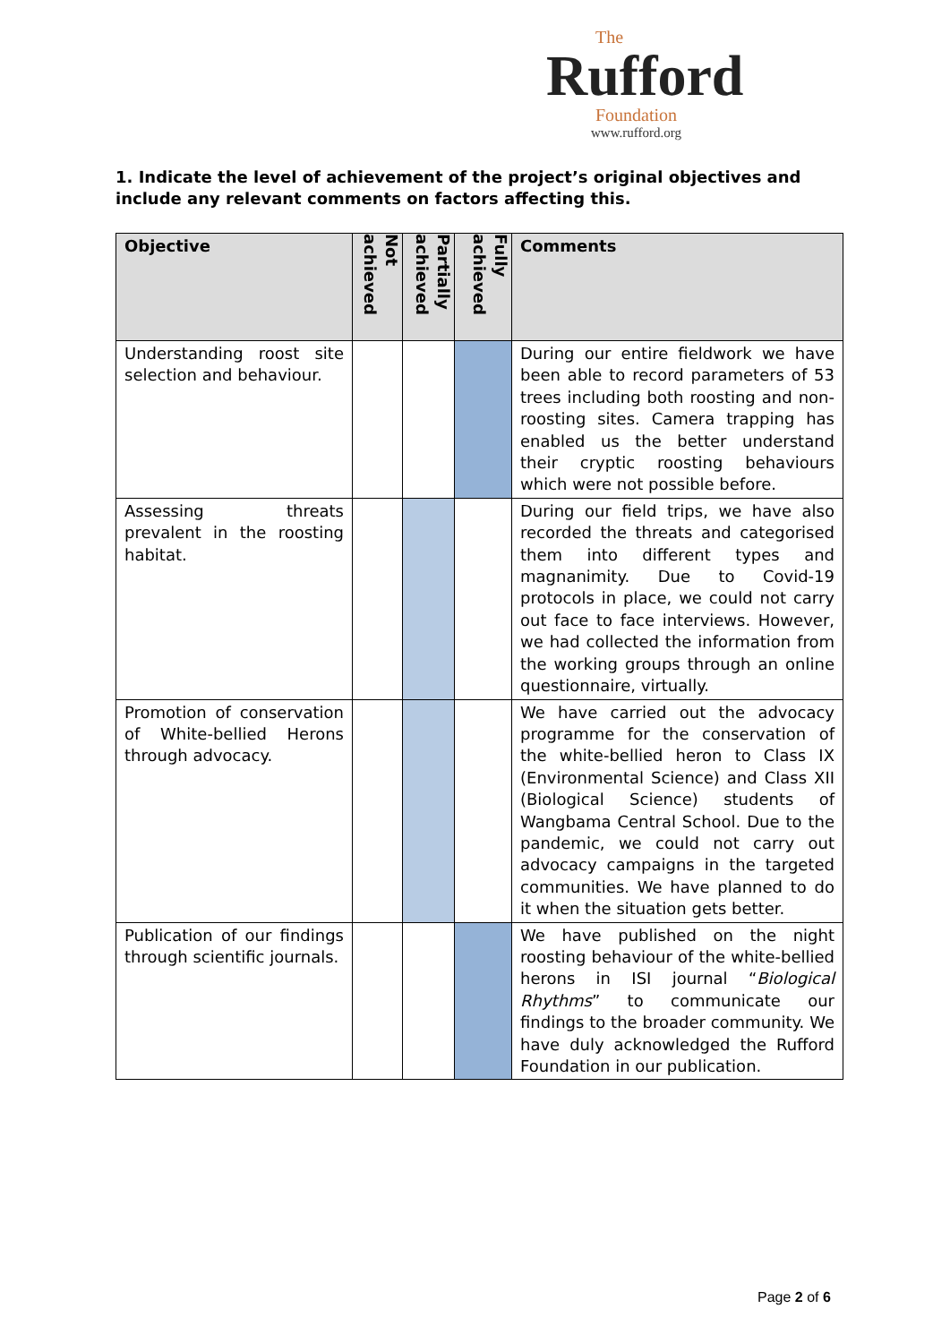The
Rufford
Foundation
www.rufford.org
1. Indicate the level of achievement of the project’s original objectives and include any relevant comments on factors affecting this.
| Objective | Not achieved | Partially achieved | Fully achieved | Comments |
| --- | --- | --- | --- | --- |
| Understanding roost site selection and behaviour. | | | | During our entire fieldwork we have been able to record parameters of 53 trees including both roosting and non-roosting sites. Camera trapping has enabled us the better understand their cryptic roosting behaviours which were not possible before. |
| Assessing threats prevalent in the roosting habitat. | | | | During our field trips, we have also recorded the threats and categorised them into different types and magnanimity. Due to Covid-19 protocols in place, we could not carry out face to face interviews. However, we had collected the information from the working groups through an online questionnaire, virtually. |
| Promotion of conservation of White-bellied Herons through advocacy. | | | | We have carried out the advocacy programme for the conservation of the white-bellied heron to Class IX (Environmental Science) and Class XII (Biological Science) students of Wangbama Central School. Due to the pandemic, we could not carry out advocacy campaigns in the targeted communities. We have planned to do it when the situation gets better. |
| Publication of our findings through scientific journals. | | | | We have published on the night roosting behaviour of the white-bellied herons in ISI journal “ Biological Rhythms ” to communicate our findings to the broader community. We have duly acknowledged the Rufford Foundation in our publication. |
Page 2 of 6